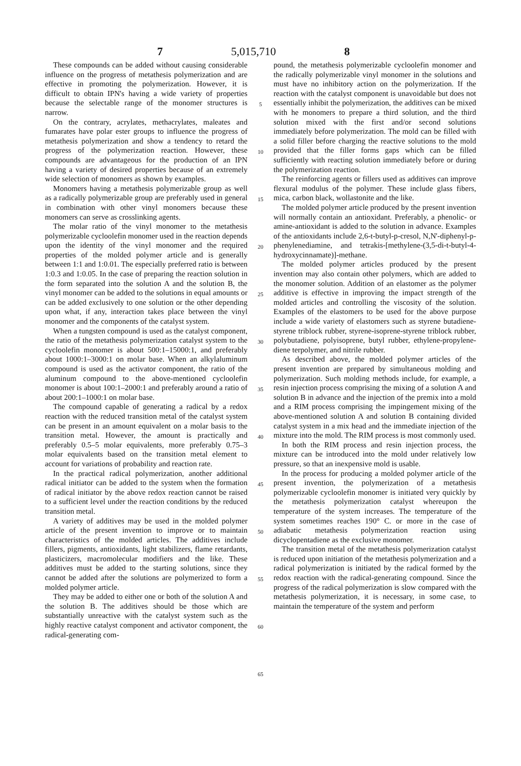7 5,015,710 8
These compounds can be added without causing considerable influence on the progress of metathesis polymerization and are effective in promoting the polymerization. However, it is difficult to obtain IPN's having a wide variety of properties because the selectable range of the monomer structures is narrow.
On the contrary, acrylates, methacrylates, maleates and fumarates have polar ester groups to influence the progress of metathesis polymerization and show a tendency to retard the progress of the polymerization reaction. However, these compounds are advantageous for the production of an IPN having a variety of desired properties because of an extremely wide selection of monomers as shown by examples.
Monomers having a metathesis polymerizable group as well as a radically polymerizable group are preferably used in general in combination with other vinyl monomers because these monomers can serve as crosslinking agents.
The molar ratio of the vinyl monomer to the metathesis polymerizable cycloolefin monomer used in the reaction depends upon the identity of the vinyl monomer and the required properties of the molded polymer article and is generally between 1:1 and 1:0.01. The especially preferred ratio is between 1:0.3 and 1:0.05. In the case of preparing the reaction solution in the form separated into the solution A and the solution B, the vinyl monomer can be added to the solutions in equal amounts or can be added exclusively to one solution or the other depending upon what, if any, interaction takes place between the vinyl monomer and the components of the catalyst system.
When a tungsten compound is used as the catalyst component, the ratio of the metathesis polymerization catalyst system to the cycloolefin monomer is about 500:1–15000:1, and preferably about 1000:1–3000:1 on molar base. When an alkylaluminum compound is used as the activator component, the ratio of the aluminum compound to the above-mentioned cycloolefin monomer is about 100:1–2000:1 and preferably around a ratio of about 200:1–1000:1 on molar base.
The compound capable of generating a radical by a redox reaction with the reduced transition metal of the catalyst system can be present in an amount equivalent on a molar basis to the transition metal. However, the amount is practically and preferably 0.5–5 molar equivalents, more preferably 0.75–3 molar equivalents based on the transition metal element to account for variations of probability and reaction rate.
In the practical radical polymerization, another additional radical initiator can be added to the system when the formation of radical initiator by the above redox reaction cannot be raised to a sufficient level under the reaction conditions by the reduced transition metal.
A variety of additives may be used in the molded polymer article of the present invention to improve or to maintain characteristics of the molded articles. The additives include fillers, pigments, antioxidants, light stabilizers, flame retardants, plasticizers, macromolecular modifiers and the like. These additives must be added to the starting solutions, since they cannot be added after the solutions are polymerized to form a molded polymer article.
They may be added to either one or both of the solution A and the solution B. The additives should be those which are substantially unreactive with the catalyst system such as the highly reactive catalyst component and activator component, the radical-generating com-
5
10
15
20
25
30
35
40
45
50
55
60
65
pound, the metathesis polymerizable cycloolefin monomer and the radically polymerizable vinyl monomer in the solutions and must have no inhibitory action on the polymerization. If the reaction with the catalyst component is unavoidable but does not essentially inhibit the polymerization, the additives can be mixed with he monomers to prepare a third solution, and the third solution mixed with the first and/or second solutions immediately before polymerization. The mold can be filled with a solid filler before charging the reactive solutions to the mold provided that the filler forms gaps which can be filled sufficiently with reacting solution immediately before or during the polymerization reaction.
The reinforcing agents or fillers used as additives can improve flexural modulus of the polymer. These include glass fibers, mica, carbon black, wollastonite and the like.
The molded polymer article produced by the present invention will normally contain an antioxidant. Preferably, a phenolic- or amine-antioxidant is added to the solution in advance. Examples of the antioxidants include 2,6-t-butyl-p-cresol, N,N'-diphenyl-p-phenylenediamine, and tetrakis-[methylene-(3,5-di-t-butyl-4-hydroxycinnamate)]-methane.
The molded polymer articles produced by the present invention may also contain other polymers, which are added to the monomer solution. Addition of an elastomer as the polymer additive is effective in improving the impact strength of the molded articles and controlling the viscosity of the solution. Examples of the elastomers to be used for the above purpose include a wide variety of elastomers such as styrene butadiene-styrene triblock rubber, styrene-isoprene-styrene triblock rubber, polybutadiene, polyisoprene, butyl rubber, ethylene-propylene-diene terpolymer, and nitrile rubber.
As described above, the molded polymer articles of the present invention are prepared by simultaneous molding and polymerization. Such molding methods include, for example, a resin injection process comprising the mixing of a solution A and solution B in advance and the injection of the premix into a mold and a RIM process comprising the impingement mixing of the above-mentioned solution A and solution B containing divided catalyst system in a mix head and the immediate injection of the mixture into the mold. The RIM process is most commonly used.
In both the RIM process and resin injection process, the mixture can be introduced into the mold under relatively low pressure, so that an inexpensive mold is usable.
In the process for producing a molded polymer article of the present invention, the polymerization of a metathesis polymerizable cycloolefin monomer is initiated very quickly by the metathesis polymerization catalyst whereupon the temperature of the system increases. The temperature of the system sometimes reaches 190° C. or more in the case of adiabatic metathesis polymerization reaction using dicyclopentadiene as the exclusive monomer.
The transition metal of the metathesis polymerization catalyst is reduced upon initiation of the metathesis polymerization and a radical polymerization is initiated by the radical formed by the redox reaction with the radical-generating compound. Since the progress of the radical polymerization is slow compared with the metathesis polymerization, it is necessary, in some case, to maintain the temperature of the system and perform